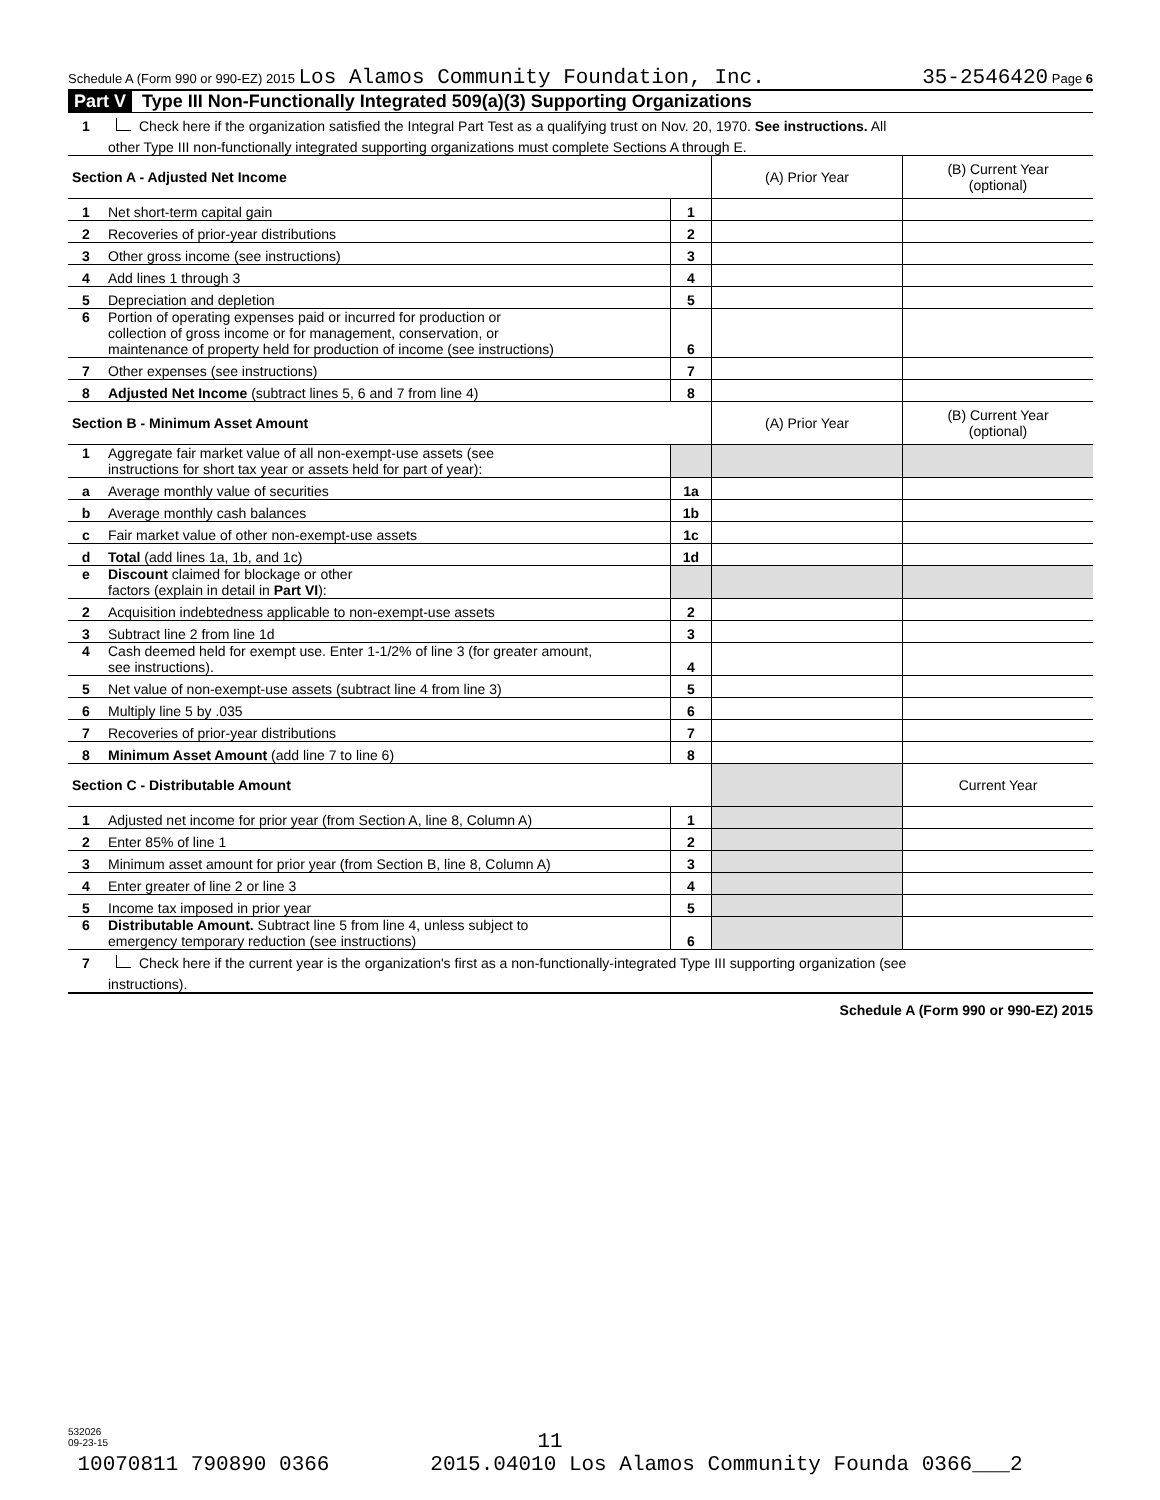Schedule A (Form 990 or 990-EZ) 2015 Los Alamos Community Foundation, Inc. 35-2546420 Page 6
Part V Type III Non-Functionally Integrated 509(a)(3) Supporting Organizations
| 1 | Check here if the organization satisfied the Integral Part Test as a qualifying trust on Nov. 20, 1970. See instructions. All | | | |
| | other Type III non-functionally integrated supporting organizations must complete Sections A through E. | | | |
| Section A - Adjusted Net Income | | | (A) Prior Year | (B) Current Year (optional) |
| 1 | Net short-term capital gain | 1 | | |
| 2 | Recoveries of prior-year distributions | 2 | | |
| 3 | Other gross income (see instructions) | 3 | | |
| 4 | Add lines 1 through 3 | 4 | | |
| 5 | Depreciation and depletion | 5 | | |
| 6 | Portion of operating expenses paid or incurred for production or collection of gross income or for management, conservation, or maintenance of property held for production of income (see instructions) | 6 | | |
| 7 | Other expenses (see instructions) | 7 | | |
| 8 | Adjusted Net Income (subtract lines 5, 6 and 7 from line 4) | 8 | | |
| Section B - Minimum Asset Amount | | | (A) Prior Year | (B) Current Year (optional) |
| 1 | Aggregate fair market value of all non-exempt-use assets (see instructions for short tax year or assets held for part of year): | | | |
| a | Average monthly value of securities | 1a | | |
| b | Average monthly cash balances | 1b | | |
| c | Fair market value of other non-exempt-use assets | 1c | | |
| d | Total (add lines 1a, 1b, and 1c) | 1d | | |
| e | Discount claimed for blockage or other factors (explain in detail in Part VI ): | | | |
| 2 | Acquisition indebtedness applicable to non-exempt-use assets | 2 | | |
| 3 | Subtract line 2 from line 1d | 3 | | |
| 4 | Cash deemed held for exempt use. Enter 1-1/2% of line 3 (for greater amount, see instructions). | 4 | | |
| 5 | Net value of non-exempt-use assets (subtract line 4 from line 3) | 5 | | |
| 6 | Multiply line 5 by .035 | 6 | | |
| 7 | Recoveries of prior-year distributions | 7 | | |
| 8 | Minimum Asset Amount (add line 7 to line 6) | 8 | | |
| Section C - Distributable Amount | | | | Current Year |
| 1 | Adjusted net income for prior year (from Section A, line 8, Column A) | 1 | | |
| 2 | Enter 85% of line 1 | 2 | | |
| 3 | Minimum asset amount for prior year (from Section B, line 8, Column A) | 3 | | |
| 4 | Enter greater of line 2 or line 3 | 4 | | |
| 5 | Income tax imposed in prior year | 5 | | |
| 6 | Distributable Amount. Subtract line 5 from line 4, unless subject to emergency temporary reduction (see instructions) | 6 | | |
| 7 | Check here if the current year is the organization's first as a non-functionally-integrated Type III supporting organization (see | | | |
| | instructions). | | | |
Schedule A (Form 990 or 990-EZ) 2015
532026
09-23-15
11
10070811 790890 0366 2015.04010 Los Alamos Community Founda 0366___2